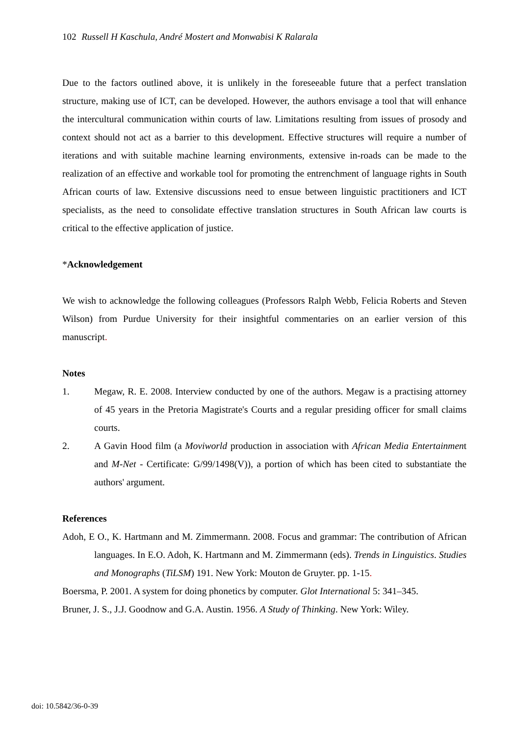102 Russell H Kaschula, André Mostert and Monwabisi K Ralarala
Due to the factors outlined above, it is unlikely in the foreseeable future that a perfect translation structure, making use of ICT, can be developed. However, the authors envisage a tool that will enhance the intercultural communication within courts of law. Limitations resulting from issues of prosody and context should not act as a barrier to this development. Effective structures will require a number of iterations and with suitable machine learning environments, extensive in-roads can be made to the realization of an effective and workable tool for promoting the entrenchment of language rights in South African courts of law. Extensive discussions need to ensue between linguistic practitioners and ICT specialists, as the need to consolidate effective translation structures in South African law courts is critical to the effective application of justice.
*Acknowledgement
We wish to acknowledge the following colleagues (Professors Ralph Webb, Felicia Roberts and Steven Wilson) from Purdue University for their insightful commentaries on an earlier version of this manuscript.
Notes
1. Megaw, R. E. 2008. Interview conducted by one of the authors. Megaw is a practising attorney of 45 years in the Pretoria Magistrate's Courts and a regular presiding officer for small claims courts.
2. A Gavin Hood film (a Moviworld production in association with African Media Entertainment and M-Net - Certificate: G/99/1498(V)), a portion of which has been cited to substantiate the authors' argument.
References
Adoh, E O., K. Hartmann and M. Zimmermann. 2008. Focus and grammar: The contribution of African languages. In E.O. Adoh, K. Hartmann and M. Zimmermann (eds). Trends in Linguistics. Studies and Monographs (TiLSM) 191. New York: Mouton de Gruyter. pp. 1-15.
Boersma, P. 2001. A system for doing phonetics by computer. Glot International 5: 341–345.
Bruner, J. S., J.J. Goodnow and G.A. Austin. 1956. A Study of Thinking. New York: Wiley.
doi: 10.5842/36-0-39